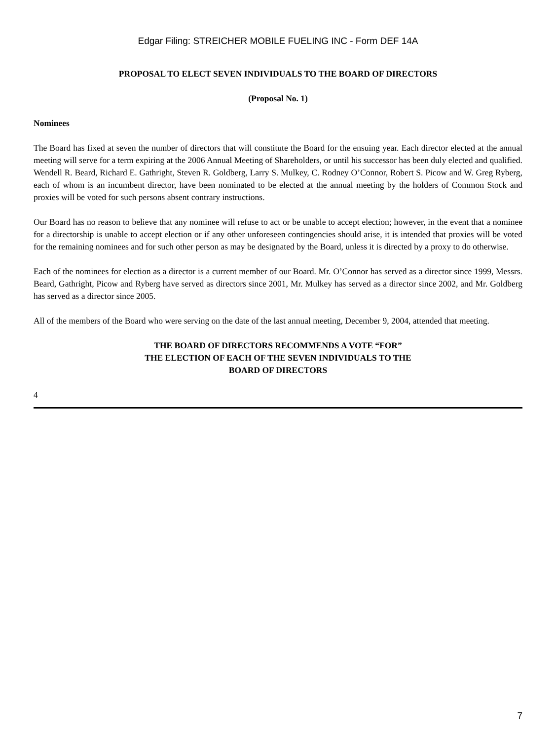Edgar Filing: STREICHER MOBILE FUELING INC - Form DEF 14A
PROPOSAL TO ELECT SEVEN INDIVIDUALS TO THE BOARD OF DIRECTORS
(Proposal No. 1)
Nominees
The Board has fixed at seven the number of directors that will constitute the Board for the ensuing year. Each director elected at the annual meeting will serve for a term expiring at the 2006 Annual Meeting of Shareholders, or until his successor has been duly elected and qualified. Wendell R. Beard, Richard E. Gathright, Steven R. Goldberg, Larry S. Mulkey, C. Rodney O’Connor, Robert S. Picow and W. Greg Ryberg, each of whom is an incumbent director, have been nominated to be elected at the annual meeting by the holders of Common Stock and proxies will be voted for such persons absent contrary instructions.
Our Board has no reason to believe that any nominee will refuse to act or be unable to accept election; however, in the event that a nominee for a directorship is unable to accept election or if any other unforeseen contingencies should arise, it is intended that proxies will be voted for the remaining nominees and for such other person as may be designated by the Board, unless it is directed by a proxy to do otherwise.
Each of the nominees for election as a director is a current member of our Board. Mr. O’Connor has served as a director since 1999, Messrs. Beard, Gathright, Picow and Ryberg have served as directors since 2001, Mr. Mulkey has served as a director since 2002, and Mr. Goldberg has served as a director since 2005.
All of the members of the Board who were serving on the date of the last annual meeting, December 9, 2004, attended that meeting.
THE BOARD OF DIRECTORS RECOMMENDS A VOTE “FOR”
THE ELECTION OF EACH OF THE SEVEN INDIVIDUALS TO THE
BOARD OF DIRECTORS
4
7